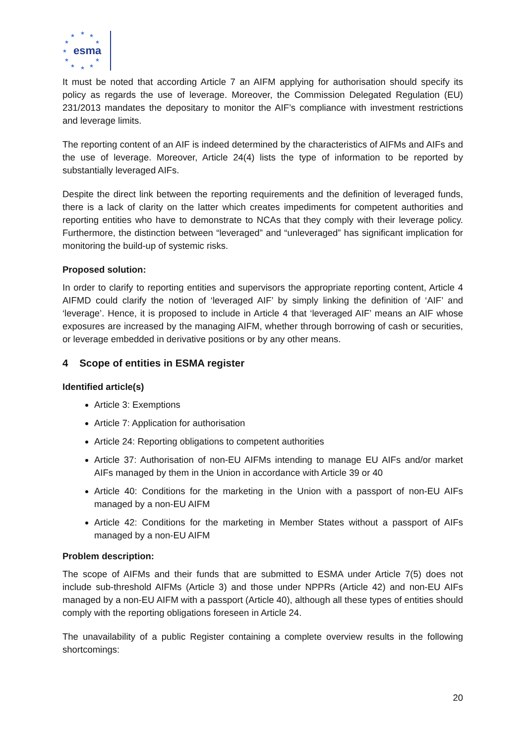esma
★
★
★
★
★
★
★
★
★
★
★
It must be noted that according Article 7 an AIFM applying for authorisation should specify its policy as regards the use of leverage. Moreover, the Commission Delegated Regulation (EU) 231/2013 mandates the depositary to monitor the AIF’s compliance with investment restrictions and leverage limits.
The reporting content of an AIF is indeed determined by the characteristics of AIFMs and AIFs and the use of leverage. Moreover, Article 24(4) lists the type of information to be reported by substantially leveraged AIFs.
Despite the direct link between the reporting requirements and the definition of leveraged funds, there is a lack of clarity on the latter which creates impediments for competent authorities and reporting entities who have to demonstrate to NCAs that they comply with their leverage policy. Furthermore, the distinction between “leveraged” and “unleveraged” has significant implication for monitoring the build-up of systemic risks.
Proposed solution:
In order to clarify to reporting entities and supervisors the appropriate reporting content, Article 4 AIFMD could clarify the notion of ‘leveraged AIF’ by simply linking the definition of ‘AIF’ and ‘leverage’. Hence, it is proposed to include in Article 4 that ‘leveraged AIF’ means an AIF whose exposures are increased by the managing AIFM, whether through borrowing of cash or securities, or leverage embedded in derivative positions or by any other means.
4 Scope of entities in ESMA register
Identified article(s)
Article 3: Exemptions
Article 7: Application for authorisation
Article 24: Reporting obligations to competent authorities
Article 37: Authorisation of non-EU AIFMs intending to manage EU AIFs and/or market AIFs managed by them in the Union in accordance with Article 39 or 40
Article 40: Conditions for the marketing in the Union with a passport of non-EU AIFs managed by a non-EU AIFM
Article 42: Conditions for the marketing in Member States without a passport of AIFs managed by a non-EU AIFM
Problem description:
The scope of AIFMs and their funds that are submitted to ESMA under Article 7(5) does not include sub-threshold AIFMs (Article 3) and those under NPPRs (Article 42) and non-EU AIFs managed by a non-EU AIFM with a passport (Article 40), although all these types of entities should comply with the reporting obligations foreseen in Article 24.
The unavailability of a public Register containing a complete overview results in the following shortcomings:
20